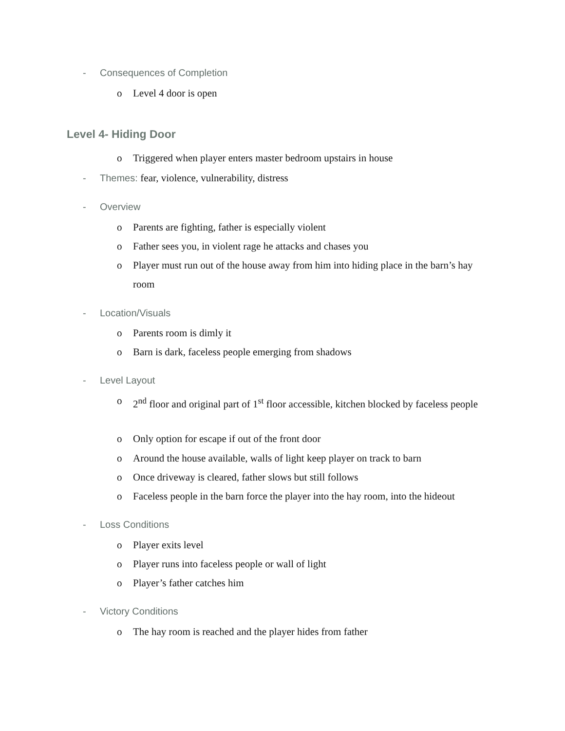- Consequences of Completion
o Level 4 door is open
Level 4- Hiding Door
o Triggered when player enters master bedroom upstairs in house
- Themes: fear, violence, vulnerability, distress
- Overview
o Parents are fighting, father is especially violent
o Father sees you, in violent rage he attacks and chases you
o Player must run out of the house away from him into hiding place in the barn’s hay room
- Location/Visuals
o Parents room is dimly it
o Barn is dark, faceless people emerging from shadows
- Level Layout
o 2<sup>nd</sup> floor and original part of 1<sup>st</sup> floor accessible, kitchen blocked by faceless people
o Only option for escape if out of the front door
o Around the house available, walls of light keep player on track to barn
o Once driveway is cleared, father slows but still follows
o Faceless people in the barn force the player into the hay room, into the hideout
- Loss Conditions
o Player exits level
o Player runs into faceless people or wall of light
o Player’s father catches him
- Victory Conditions
o The hay room is reached and the player hides from father